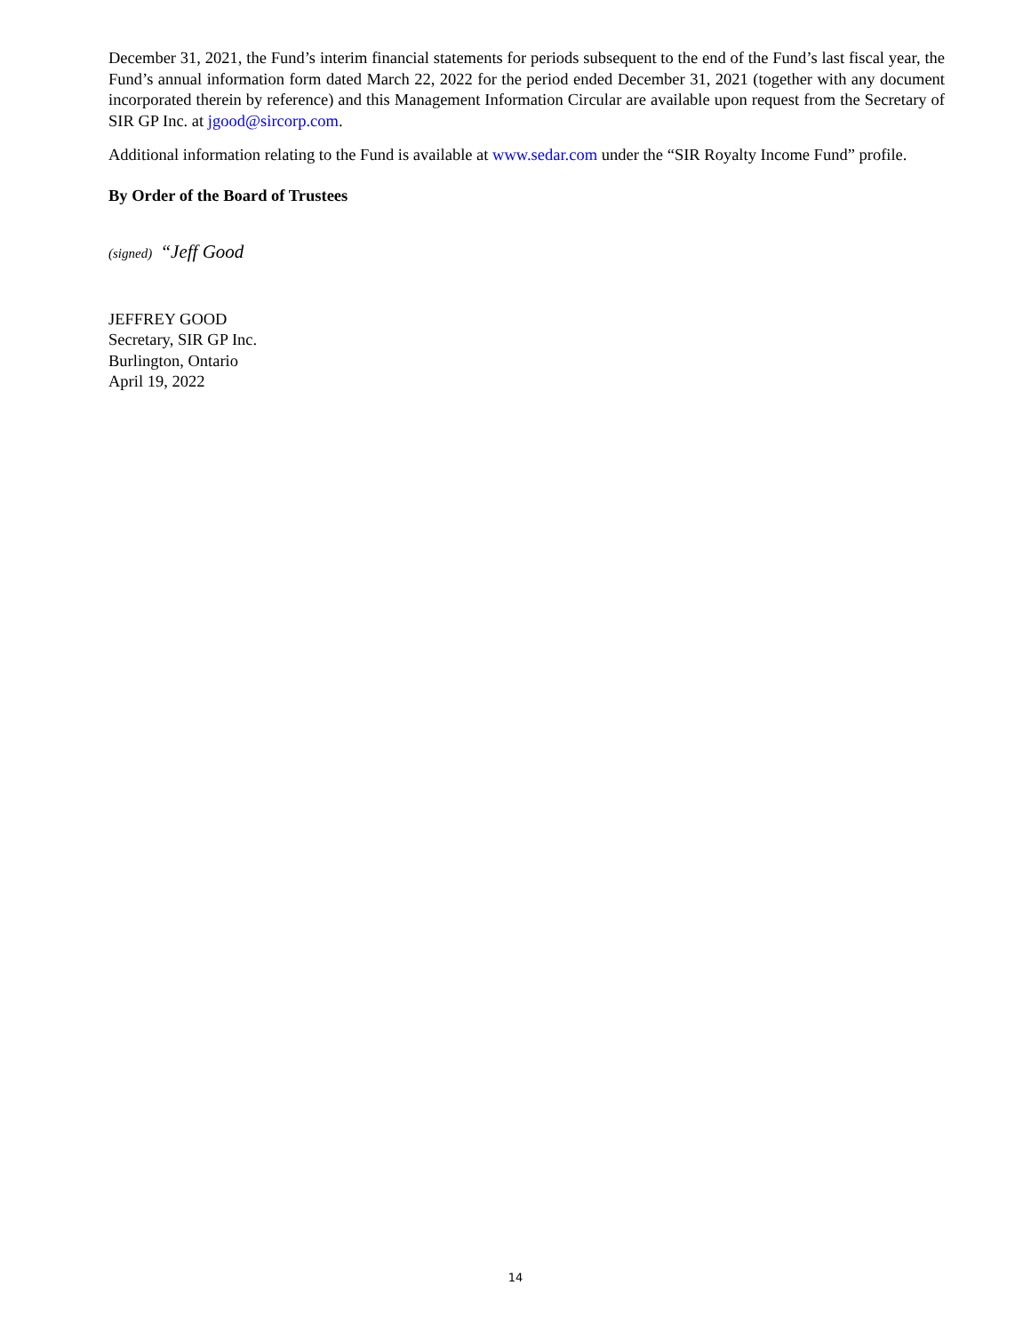December 31, 2021, the Fund’s interim financial statements for periods subsequent to the end of the Fund’s last fiscal year, the Fund’s annual information form dated March 22, 2022 for the period ended December 31, 2021 (together with any document incorporated therein by reference) and this Management Information Circular are available upon request from the Secretary of SIR GP Inc. at jgood@sircorp.com.
Additional information relating to the Fund is available at www.sedar.com under the “SIR Royalty Income Fund” profile.
By Order of the Board of Trustees
(signed) “Jeff Good
JEFFREY GOOD
Secretary, SIR GP Inc.
Burlington, Ontario
April 19, 2022
14